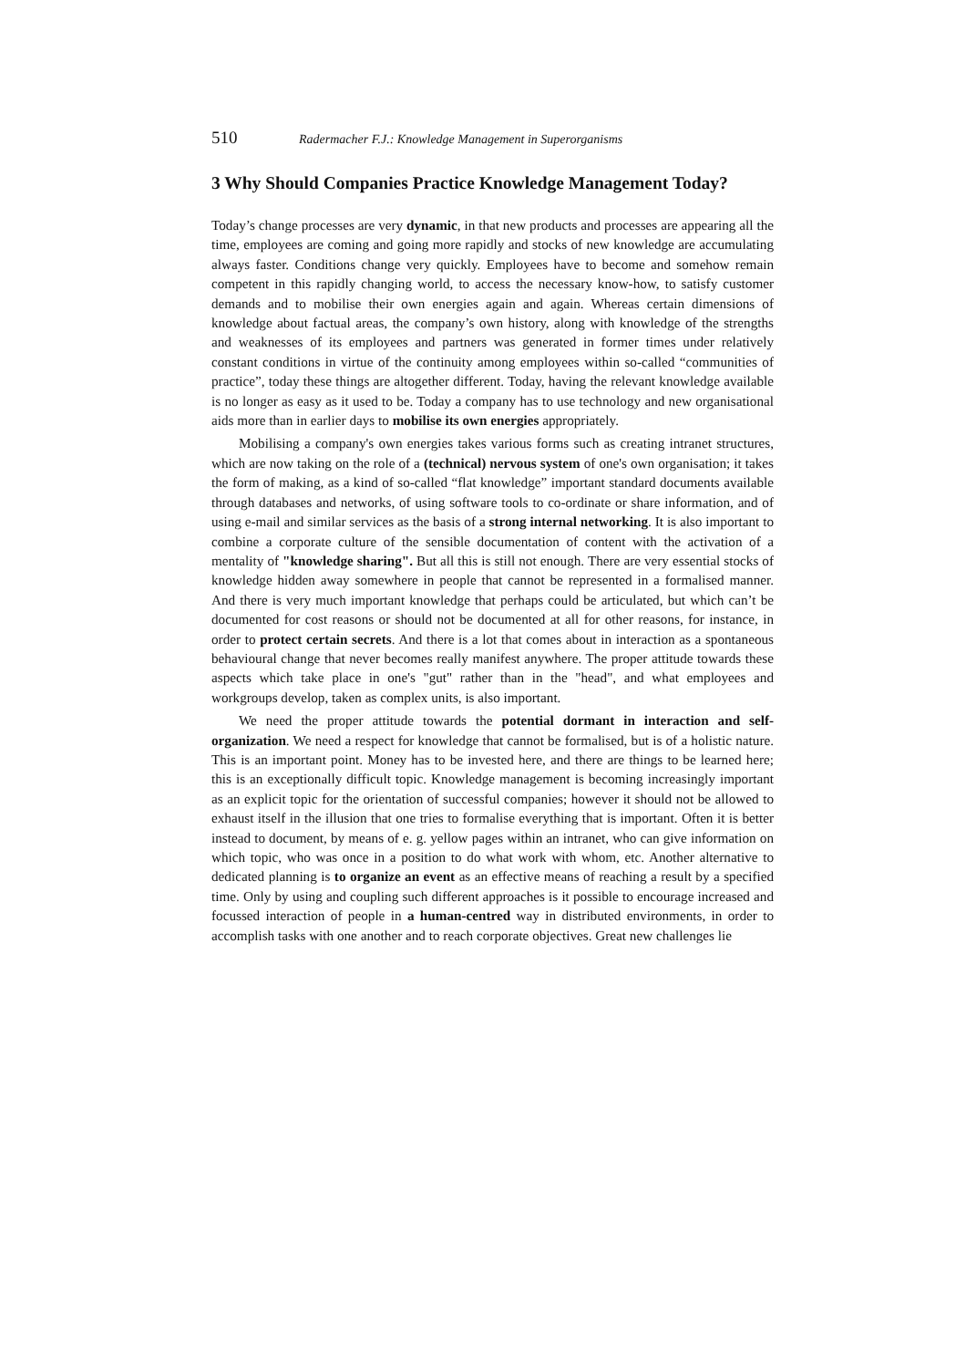510 Radermacher F.J.: Knowledge Management in Superorganisms
3 Why Should Companies Practice Knowledge Management Today?
Today’s change processes are very dynamic, in that new products and processes are appearing all the time, employees are coming and going more rapidly and stocks of new knowledge are accumulating always faster. Conditions change very quickly. Employees have to become and somehow remain competent in this rapidly changing world, to access the necessary know-how, to satisfy customer demands and to mobilise their own energies again and again. Whereas certain dimensions of knowledge about factual areas, the company’s own history, along with knowledge of the strengths and weaknesses of its employees and partners was generated in former times under relatively constant conditions in virtue of the continuity among employees within so-called “communities of practice”, today these things are altogether different. Today, having the relevant knowledge available is no longer as easy as it used to be. Today a company has to use technology and new organisational aids more than in earlier days to mobilise its own energies appropriately.
Mobilising a company's own energies takes various forms such as creating intranet structures, which are now taking on the role of a (technical) nervous system of one's own organisation; it takes the form of making, as a kind of so-called “flat knowledge” important standard documents available through databases and networks, of using software tools to co-ordinate or share information, and of using e-mail and similar services as the basis of a strong internal networking. It is also important to combine a corporate culture of the sensible documentation of content with the activation of a mentality of "knowledge sharing". But all this is still not enough. There are very essential stocks of knowledge hidden away somewhere in people that cannot be represented in a formalised manner. And there is very much important knowledge that perhaps could be articulated, but which can’t be documented for cost reasons or should not be documented at all for other reasons, for instance, in order to protect certain secrets. And there is a lot that comes about in interaction as a spontaneous behavioural change that never becomes really manifest anywhere. The proper attitude towards these aspects which take place in one's "gut" rather than in the "head", and what employees and workgroups develop, taken as complex units, is also important.
We need the proper attitude towards the potential dormant in interaction and self-organization. We need a respect for knowledge that cannot be formalised, but is of a holistic nature. This is an important point. Money has to be invested here, and there are things to be learned here; this is an exceptionally difficult topic. Knowledge management is becoming increasingly important as an explicit topic for the orientation of successful companies; however it should not be allowed to exhaust itself in the illusion that one tries to formalise everything that is important. Often it is better instead to document, by means of e. g. yellow pages within an intranet, who can give information on which topic, who was once in a position to do what work with whom, etc. Another alternative to dedicated planning is to organize an event as an effective means of reaching a result by a specified time. Only by using and coupling such different approaches is it possible to encourage increased and focussed interaction of people in a human-centred way in distributed environments, in order to accomplish tasks with one another and to reach corporate objectives. Great new challenges lie